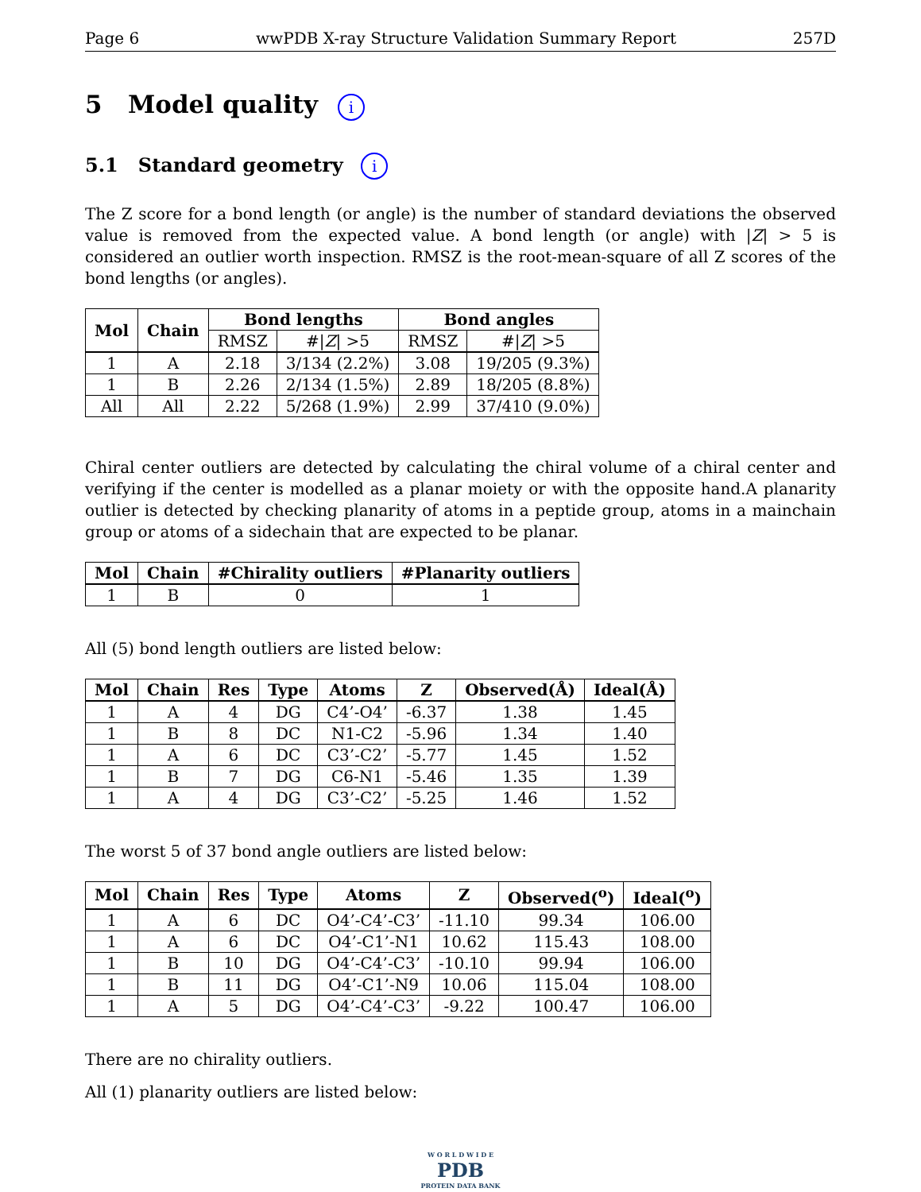Page 6 wwPDB X-ray Structure Validation Summary Report 257D
5 Model quality i
5.1 Standard geometry i
The Z score for a bond length (or angle) is the number of standard deviations the observed value is removed from the expected value. A bond length (or angle) with |Z| > 5 is considered an outlier worth inspection. RMSZ is the root-mean-square of all Z scores of the bond lengths (or angles).
| Mol | Chain | Bond lengths | | Bond angles | |
| --- | --- | --- | --- | --- | --- |
| | | RMSZ | #/ Z / >5 | RMSZ | #/ Z / >5 |
| 1 | A | 2.18 | 3/134 (2.2%) | 3.08 | 19/205 (9.3%) |
| 1 | B | 2.26 | 2/134 (1.5%) | 2.89 | 18/205 (8.8%) |
| All | All | 2.22 | 5/268 (1.9%) | 2.99 | 37/410 (9.0%) |
Chiral center outliers are detected by calculating the chiral volume of a chiral center and verifying if the center is modelled as a planar moiety or with the opposite hand.A planarity outlier is detected by checking planarity of atoms in a peptide group, atoms in a mainchain group or atoms of a sidechain that are expected to be planar.
| Mol | Chain | #Chirality outliers | #Planarity outliers |
| --- | --- | --- | --- |
| 1 | B | 0 | 1 |
All (5) bond length outliers are listed below:
| Mol | Chain | Res | Type | Atoms | Z | Observed(Å) | Ideal(Å) |
| --- | --- | --- | --- | --- | --- | --- | --- |
| 1 | A | 4 | DG | C4’-O4’ | -6.37 | 1.38 | 1.45 |
| 1 | B | 8 | DC | N1-C2 | -5.96 | 1.34 | 1.40 |
| 1 | A | 6 | DC | C3’-C2’ | -5.77 | 1.45 | 1.52 |
| 1 | B | 7 | DG | C6-N1 | -5.46 | 1.35 | 1.39 |
| 1 | A | 4 | DG | C3’-C2’ | -5.25 | 1.46 | 1.52 |
The worst 5 of 37 bond angle outliers are listed below:
| Mol | Chain | Res | Type | Atoms | Z | Observed(<sup>o</sup>) | Ideal(<sup>o</sup>) |
| --- | --- | --- | --- | --- | --- | --- | --- |
| 1 | A | 6 | DC | O4’-C4’-C3’ | -11.10 | 99.34 | 106.00 |
| 1 | A | 6 | DC | O4’-C1’-N1 | 10.62 | 115.43 | 108.00 |
| 1 | B | 10 | DG | O4’-C4’-C3’ | -10.10 | 99.94 | 106.00 |
| 1 | B | 11 | DG | O4’-C1’-N9 | 10.06 | 115.04 | 108.00 |
| 1 | A | 5 | DG | O4’-C4’-C3’ | -9.22 | 100.47 | 106.00 |
There are no chirality outliers.
All (1) planarity outliers are listed below:
W O R L D W I D E
PDB
PROTEIN DATA BANK